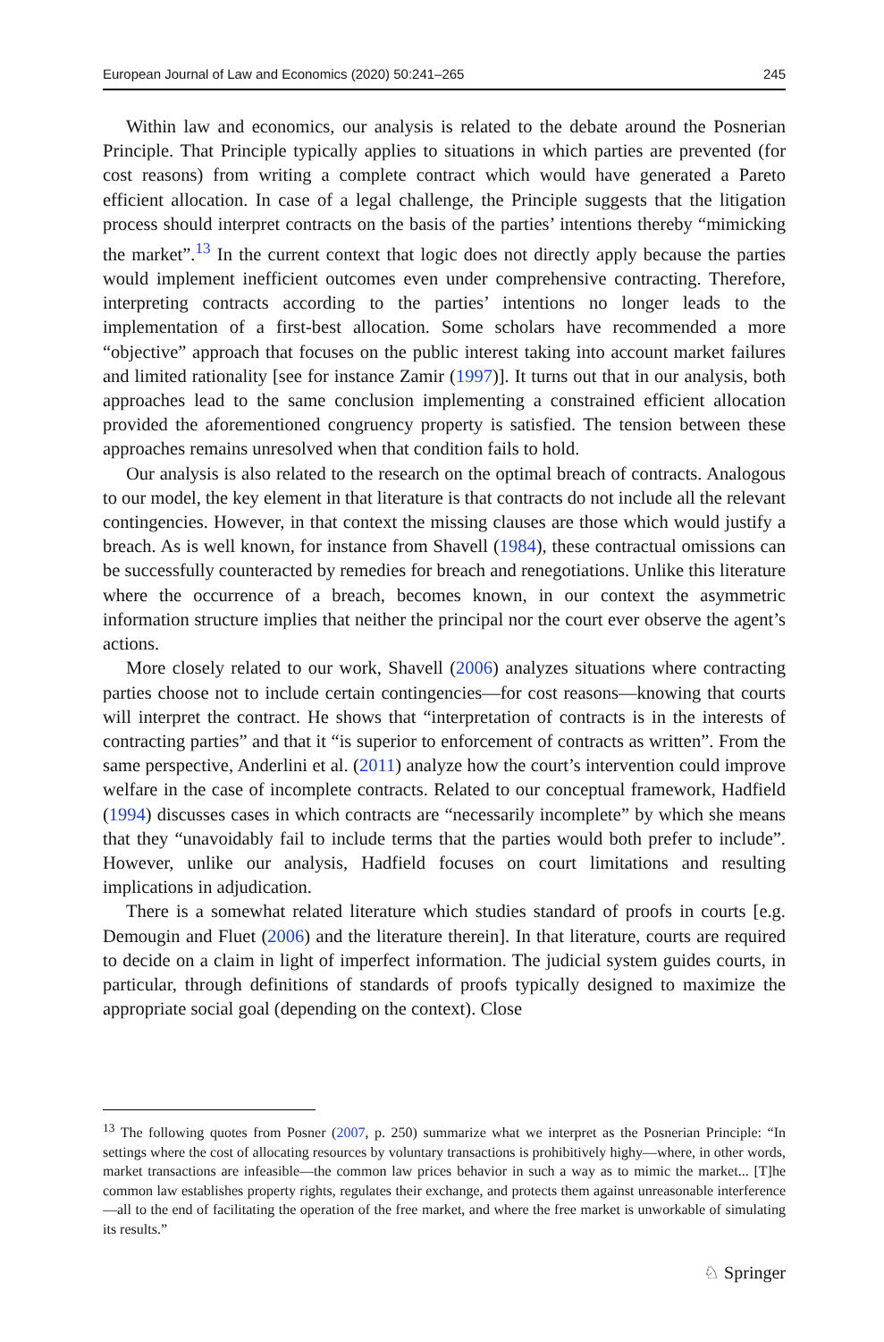European Journal of Law and Economics (2020) 50:241–265 245
Within law and economics, our analysis is related to the debate around the Posnerian Principle. That Principle typically applies to situations in which parties are prevented (for cost reasons) from writing a complete contract which would have generated a Pareto efficient allocation. In case of a legal challenge, the Principle suggests that the litigation process should interpret contracts on the basis of the parties’ intentions thereby “mimicking the market”.<sup>13</sup> In the current context that logic does not directly apply because the parties would implement inefficient outcomes even under comprehensive contracting. Therefore, interpreting contracts according to the parties’ intentions no longer leads to the implementation of a first-best allocation. Some scholars have recommended a more “objective” approach that focuses on the public interest taking into account market failures and limited rationality [see for instance Zamir (1997)]. It turns out that in our analysis, both approaches lead to the same conclusion implementing a constrained efficient allocation provided the aforementioned congruency property is satisfied. The tension between these approaches remains unresolved when that condition fails to hold.
Our analysis is also related to the research on the optimal breach of contracts. Analogous to our model, the key element in that literature is that contracts do not include all the relevant contingencies. However, in that context the missing clauses are those which would justify a breach. As is well known, for instance from Shavell (1984), these contractual omissions can be successfully counteracted by remedies for breach and renegotiations. Unlike this literature where the occurrence of a breach, becomes known, in our context the asymmetric information structure implies that neither the principal nor the court ever observe the agent’s actions.
More closely related to our work, Shavell (2006) analyzes situations where contracting parties choose not to include certain contingencies—for cost reasons—knowing that courts will interpret the contract. He shows that “interpretation of contracts is in the interests of contracting parties” and that it “is superior to enforcement of contracts as written”. From the same perspective, Anderlini et al. (2011) analyze how the court’s intervention could improve welfare in the case of incomplete contracts. Related to our conceptual framework, Hadfield (1994) discusses cases in which contracts are “necessarily incomplete” by which she means that they “unavoidably fail to include terms that the parties would both prefer to include”. However, unlike our analysis, Hadfield focuses on court limitations and resulting implications in adjudication.
There is a somewhat related literature which studies standard of proofs in courts [e.g. Demougin and Fluet (2006) and the literature therein]. In that literature, courts are required to decide on a claim in light of imperfect information. The judicial system guides courts, in particular, through definitions of standards of proofs typically designed to maximize the appropriate social goal (depending on the context). Close
<sup>13</sup> The following quotes from Posner (2007, p. 250) summarize what we interpret as the Posnerian Principle: “In settings where the cost of allocating resources by voluntary transactions is prohibitively highy—where, in other words, market transactions are infeasible—the common law prices behavior in such a way as to mimic the market... [T]he common law establishes property rights, regulates their exchange, and protects them against unreasonable interference—all to the end of facilitating the operation of the free market, and where the free market is unworkable of simulating its results.”
♘ Springer